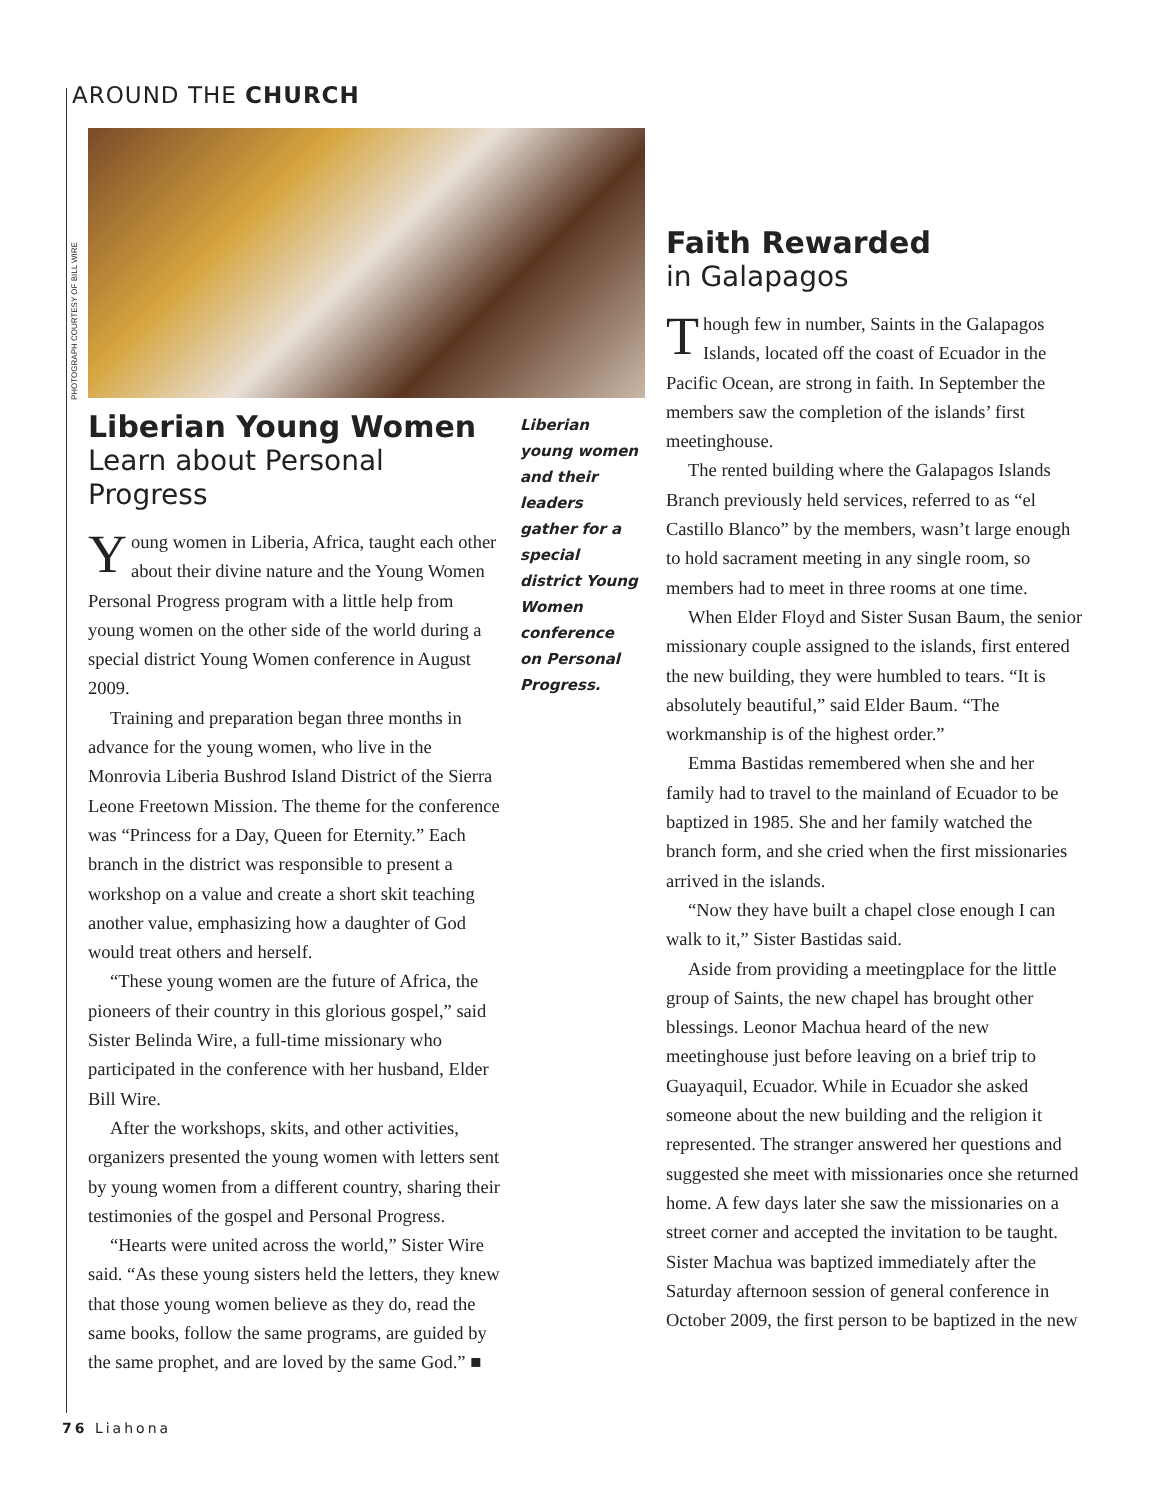AROUND THE CHURCH
PHOTOGRAPH COURTESY OF BILL WIRE
Liberian Young Women
Learn about Personal Progress
Young women in Liberia, Africa, taught each other about their divine nature and the Young Women Personal Progress program with a little help from young women on the other side of the world during a special district Young Women conference in August 2009.
Training and preparation began three months in advance for the young women, who live in the Monrovia Liberia Bushrod Island District of the Sierra Leone Freetown Mission. The theme for the conference was “Princess for a Day, Queen for Eternity.” Each branch in the district was responsi­ble to present a workshop on a value and create a short skit teaching another value, emphasizing how a daughter of God would treat others and herself.
“These young women are the future of Africa, the pioneers of their country in this glorious gos­pel,” said Sister Belinda Wire, a full-time mission­ary who participated in the conference with her husband, Elder Bill Wire.
After the workshops, skits, and other activities, organizers presented the young women with let­ters sent by young women from a different coun­try, sharing their testimonies of the gospel and Personal Progress.
“Hearts were united across the world,” Sister Wire said. “As these young sisters held the letters, they knew that those young women believe as they do, read the same books, follow the same programs, are guided by the same prophet, and are loved by the same God.” ■
Liberian young women and their leaders gather for a special district Young Women conference on Personal Progress.
Faith Rewarded
in Galapagos
Though few in number, Saints in the Galapagos Islands, located off the coast of Ecuador in the Pacific Ocean, are strong in faith. In September the members saw the completion of the islands’ first meetinghouse.
The rented building where the Galapagos Islands Branch previously held services, referred to as “el Castillo Blanco” by the members, wasn’t large enough to hold sacrament meeting in any single room, so members had to meet in three rooms at one time.
When Elder Floyd and Sister Susan Baum, the senior missionary couple assigned to the islands, first entered the new building, they were hum­bled to tears. “It is absolutely beautiful,” said Elder Baum. “The workmanship is of the highest order.”
Emma Bastidas remembered when she and her family had to travel to the mainland of Ecuador to be baptized in 1985. She and her family watched the branch form, and she cried when the first missionaries arrived in the islands.
“Now they have built a chapel close enough I can walk to it,” Sister Bastidas said.
Aside from providing a meetingplace for the little group of Saints, the new chapel has brought other blessings. Leonor Machua heard of the new meetinghouse just before leaving on a brief trip to Guayaquil, Ecuador. While in Ecuador she asked someone about the new building and the religion it represented. The stranger answered her ques­tions and suggested she meet with missionaries once she returned home. A few days later she saw the missionaries on a street corner and accepted the invitation to be taught. Sister Machua was baptized immediately after the Saturday after­noon session of general conference in October 2009, the first person to be baptized in the new
76 Liahona